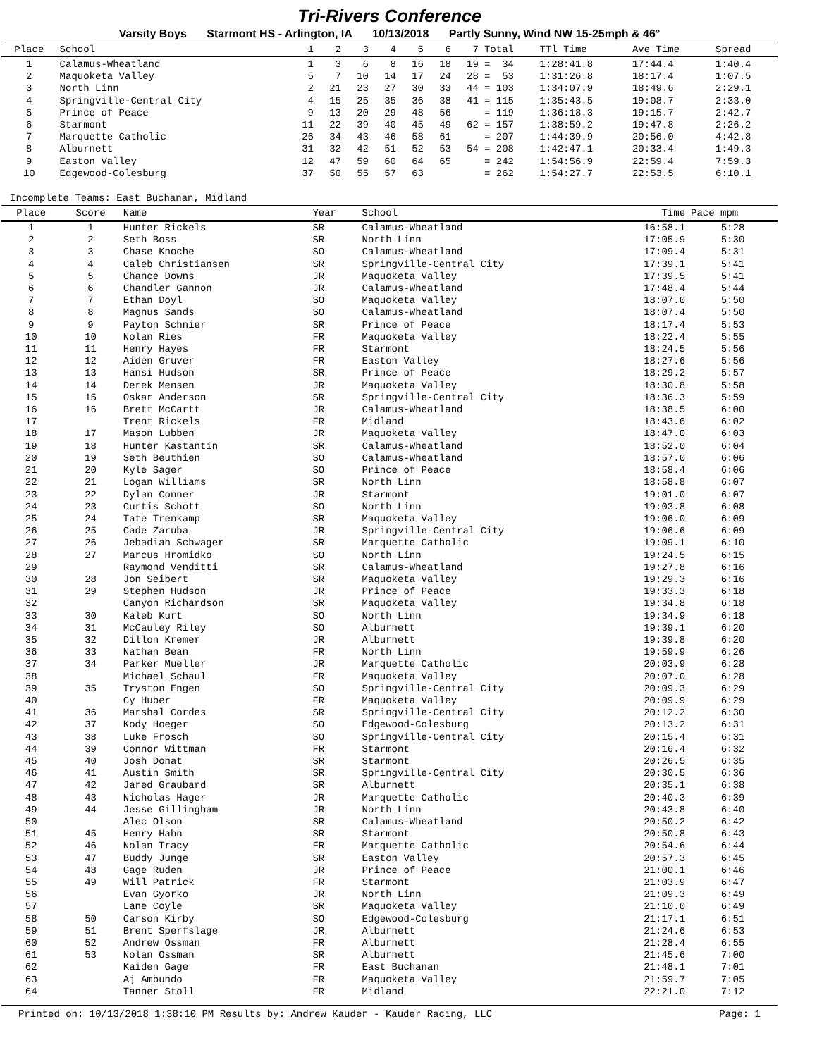Tri-Rivers Conference
Varsity Boys Starmont HS - Arlington, IA 10/13/2018 Partly Sunny, Wind NW 15-25mph & 46°
| Place | School | 1 | 2 | 3 | 4 | 5 | 6 | 7 | Total | TTl Time | Ave Time | Spread |
| --- | --- | --- | --- | --- | --- | --- | --- | --- | --- | --- | --- | --- |
| 1 | Calamus-Wheatland | 1 | 3 | 6 | 8 | 16 | 18 | 19 | = 34 | 1:28:41.8 | 17:44.4 | 1:40.4 |
| 2 | Maquoketa Valley | 5 | 7 | 10 | 14 | 17 | 24 | 28 | = 53 | 1:31:26.8 | 18:17.4 | 1:07.5 |
| 3 | North Linn | 2 | 21 | 23 | 27 | 30 | 33 | 44 | = 103 | 1:34:07.9 | 18:49.6 | 2:29.1 |
| 4 | Springville-Central City | 4 | 15 | 25 | 35 | 36 | 38 | 41 | = 115 | 1:35:43.5 | 19:08.7 | 2:33.0 |
| 5 | Prince of Peace | 9 | 13 | 20 | 29 | 48 | 56 | | = 119 | 1:36:18.3 | 19:15.7 | 2:42.7 |
| 6 | Starmont | 11 | 22 | 39 | 40 | 45 | 49 | 62 | = 157 | 1:38:59.2 | 19:47.8 | 2:26.2 |
| 7 | Marquette Catholic | 26 | 34 | 43 | 46 | 58 | 61 | | = 207 | 1:44:39.9 | 20:56.0 | 4:42.8 |
| 8 | Alburnett | 31 | 32 | 42 | 51 | 52 | 53 | 54 | = 208 | 1:42:47.1 | 20:33.4 | 1:49.3 |
| 9 | Easton Valley | 12 | 47 | 59 | 60 | 64 | 65 | | = 242 | 1:54:56.9 | 22:59.4 | 7:59.3 |
| 10 | Edgewood-Colesburg | 37 | 50 | 55 | 57 | 63 | | | = 262 | 1:54:27.7 | 22:53.5 | 6:10.1 |
Incomplete Teams: East Buchanan, Midland
| Place | Score | Name | Year | School | Time | Pace mpm |
| --- | --- | --- | --- | --- | --- | --- |
| 1 | 1 | Hunter Rickels | SR | Calamus-Wheatland | 16:58.1 | 5:28 |
| 2 | 2 | Seth Boss | SR | North Linn | 17:05.9 | 5:30 |
| 3 | 3 | Chase Knoche | SO | Calamus-Wheatland | 17:09.4 | 5:31 |
| 4 | 4 | Caleb Christiansen | SR | Springville-Central City | 17:39.1 | 5:41 |
| 5 | 5 | Chance Downs | JR | Maquoketa Valley | 17:39.5 | 5:41 |
| 6 | 6 | Chandler Gannon | JR | Calamus-Wheatland | 17:48.4 | 5:44 |
| 7 | 7 | Ethan Doyl | SO | Maquoketa Valley | 18:07.0 | 5:50 |
| 8 | 8 | Magnus Sands | SO | Calamus-Wheatland | 18:07.4 | 5:50 |
| 9 | 9 | Payton Schnier | SR | Prince of Peace | 18:17.4 | 5:53 |
| 10 | 10 | Nolan Ries | FR | Maquoketa Valley | 18:22.4 | 5:55 |
| 11 | 11 | Henry Hayes | FR | Starmont | 18:24.5 | 5:56 |
| 12 | 12 | Aiden Gruver | FR | Easton Valley | 18:27.6 | 5:56 |
| 13 | 13 | Hansi Hudson | SR | Prince of Peace | 18:29.2 | 5:57 |
| 14 | 14 | Derek Mensen | JR | Maquoketa Valley | 18:30.8 | 5:58 |
| 15 | 15 | Oskar Anderson | SR | Springville-Central City | 18:36.3 | 5:59 |
| 16 | 16 | Brett McCartt | JR | Calamus-Wheatland | 18:38.5 | 6:00 |
| 17 | | Trent Rickels | FR | Midland | 18:43.6 | 6:02 |
| 18 | 17 | Mason Lubben | JR | Maquoketa Valley | 18:47.0 | 6:03 |
| 19 | 18 | Hunter Kastantin | SR | Calamus-Wheatland | 18:52.0 | 6:04 |
| 20 | 19 | Seth Beuthien | SO | Calamus-Wheatland | 18:57.0 | 6:06 |
| 21 | 20 | Kyle Sager | SO | Prince of Peace | 18:58.4 | 6:06 |
| 22 | 21 | Logan Williams | SR | North Linn | 18:58.8 | 6:07 |
| 23 | 22 | Dylan Conner | JR | Starmont | 19:01.0 | 6:07 |
| 24 | 23 | Curtis Schott | SO | North Linn | 19:03.8 | 6:08 |
| 25 | 24 | Tate Trenkamp | SR | Maquoketa Valley | 19:06.0 | 6:09 |
| 26 | 25 | Cade Zaruba | JR | Springville-Central City | 19:06.6 | 6:09 |
| 27 | 26 | Jebadiah Schwager | SR | Marquette Catholic | 19:09.1 | 6:10 |
| 28 | 27 | Marcus Hromidko | SO | North Linn | 19:24.5 | 6:15 |
| 29 | | Raymond Venditti | SR | Calamus-Wheatland | 19:27.8 | 6:16 |
| 30 | 28 | Jon Seibert | SR | Maquoketa Valley | 19:29.3 | 6:16 |
| 31 | 29 | Stephen Hudson | JR | Prince of Peace | 19:33.3 | 6:18 |
| 32 | | Canyon Richardson | SR | Maquoketa Valley | 19:34.8 | 6:18 |
| 33 | 30 | Kaleb Kurt | SO | North Linn | 19:34.9 | 6:18 |
| 34 | 31 | McCauley Riley | SO | Alburnett | 19:39.1 | 6:20 |
| 35 | 32 | Dillon Kremer | JR | Alburnett | 19:39.8 | 6:20 |
| 36 | 33 | Nathan Bean | FR | North Linn | 19:59.9 | 6:26 |
| 37 | 34 | Parker Mueller | JR | Marquette Catholic | 20:03.9 | 6:28 |
| 38 | | Michael Schaul | FR | Maquoketa Valley | 20:07.0 | 6:28 |
| 39 | 35 | Tryston Engen | SO | Springville-Central City | 20:09.3 | 6:29 |
| 40 | | Cy Huber | FR | Maquoketa Valley | 20:09.9 | 6:29 |
| 41 | 36 | Marshal Cordes | SR | Springville-Central City | 20:12.2 | 6:30 |
| 42 | 37 | Kody Hoeger | SO | Edgewood-Colesburg | 20:13.2 | 6:31 |
| 43 | 38 | Luke Frosch | SO | Springville-Central City | 20:15.4 | 6:31 |
| 44 | 39 | Connor Wittman | FR | Starmont | 20:16.4 | 6:32 |
| 45 | 40 | Josh Donat | SR | Starmont | 20:26.5 | 6:35 |
| 46 | 41 | Austin Smith | SR | Springville-Central City | 20:30.5 | 6:36 |
| 47 | 42 | Jared Graubard | SR | Alburnett | 20:35.1 | 6:38 |
| 48 | 43 | Nicholas Hager | JR | Marquette Catholic | 20:40.3 | 6:39 |
| 49 | 44 | Jesse Gillingham | JR | North Linn | 20:43.8 | 6:40 |
| 50 | | Alec Olson | SR | Calamus-Wheatland | 20:50.2 | 6:42 |
| 51 | 45 | Henry Hahn | SR | Starmont | 20:50.8 | 6:43 |
| 52 | 46 | Nolan Tracy | FR | Marquette Catholic | 20:54.6 | 6:44 |
| 53 | 47 | Buddy Junge | SR | Easton Valley | 20:57.3 | 6:45 |
| 54 | 48 | Gage Ruden | JR | Prince of Peace | 21:00.1 | 6:46 |
| 55 | 49 | Will Patrick | FR | Starmont | 21:03.9 | 6:47 |
| 56 | | Evan Gyorko | JR | North Linn | 21:09.3 | 6:49 |
| 57 | | Lane Coyle | SR | Maquoketa Valley | 21:10.0 | 6:49 |
| 58 | 50 | Carson Kirby | SO | Edgewood-Colesburg | 21:17.1 | 6:51 |
| 59 | 51 | Brent Sperfslage | JR | Alburnett | 21:24.6 | 6:53 |
| 60 | 52 | Andrew Ossman | FR | Alburnett | 21:28.4 | 6:55 |
| 61 | 53 | Nolan Ossman | SR | Alburnett | 21:45.6 | 7:00 |
| 62 | | Kaiden Gage | FR | East Buchanan | 21:48.1 | 7:01 |
| 63 | | Aj Ambundo | FR | Maquoketa Valley | 21:59.7 | 7:05 |
| 64 | | Tanner Stoll | FR | Midland | 22:21.0 | 7:12 |
Printed on: 10/13/2018 1:38:10 PM Results by: Andrew Kauder - Kauder Racing, LLC Page: 1